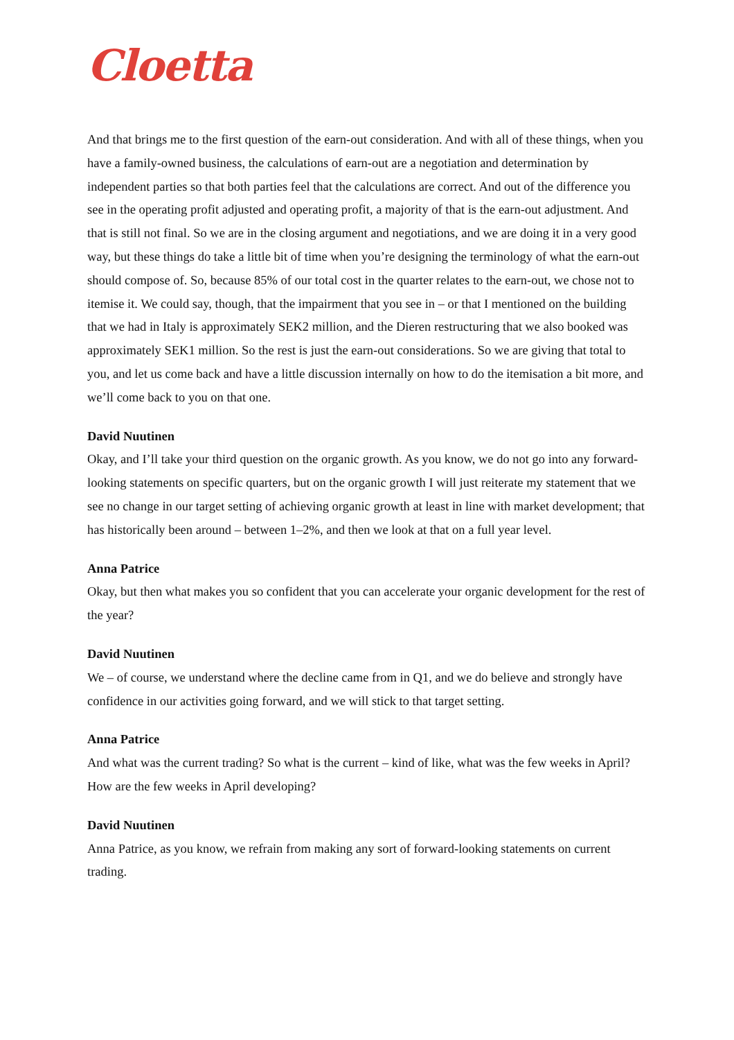Cloetta
And that brings me to the first question of the earn-out consideration. And with all of these things, when you have a family-owned business, the calculations of earn-out are a negotiation and determination by independent parties so that both parties feel that the calculations are correct. And out of the difference you see in the operating profit adjusted and operating profit, a majority of that is the earn-out adjustment. And that is still not final. So we are in the closing argument and negotiations, and we are doing it in a very good way, but these things do take a little bit of time when you’re designing the terminology of what the earn-out should compose of. So, because 85% of our total cost in the quarter relates to the earn-out, we chose not to itemise it. We could say, though, that the impairment that you see in – or that I mentioned on the building that we had in Italy is approximately SEK2 million, and the Dieren restructuring that we also booked was approximately SEK1 million. So the rest is just the earn-out considerations. So we are giving that total to you, and let us come back and have a little discussion internally on how to do the itemisation a bit more, and we’ll come back to you on that one.
David Nuutinen
Okay, and I’ll take your third question on the organic growth. As you know, we do not go into any forward-looking statements on specific quarters, but on the organic growth I will just reiterate my statement that we see no change in our target setting of achieving organic growth at least in line with market development; that has historically been around – between 1–2%, and then we look at that on a full year level.
Anna Patrice
Okay, but then what makes you so confident that you can accelerate your organic development for the rest of the year?
David Nuutinen
We – of course, we understand where the decline came from in Q1, and we do believe and strongly have confidence in our activities going forward, and we will stick to that target setting.
Anna Patrice
And what was the current trading? So what is the current – kind of like, what was the few weeks in April? How are the few weeks in April developing?
David Nuutinen
Anna Patrice, as you know, we refrain from making any sort of forward-looking statements on current trading.